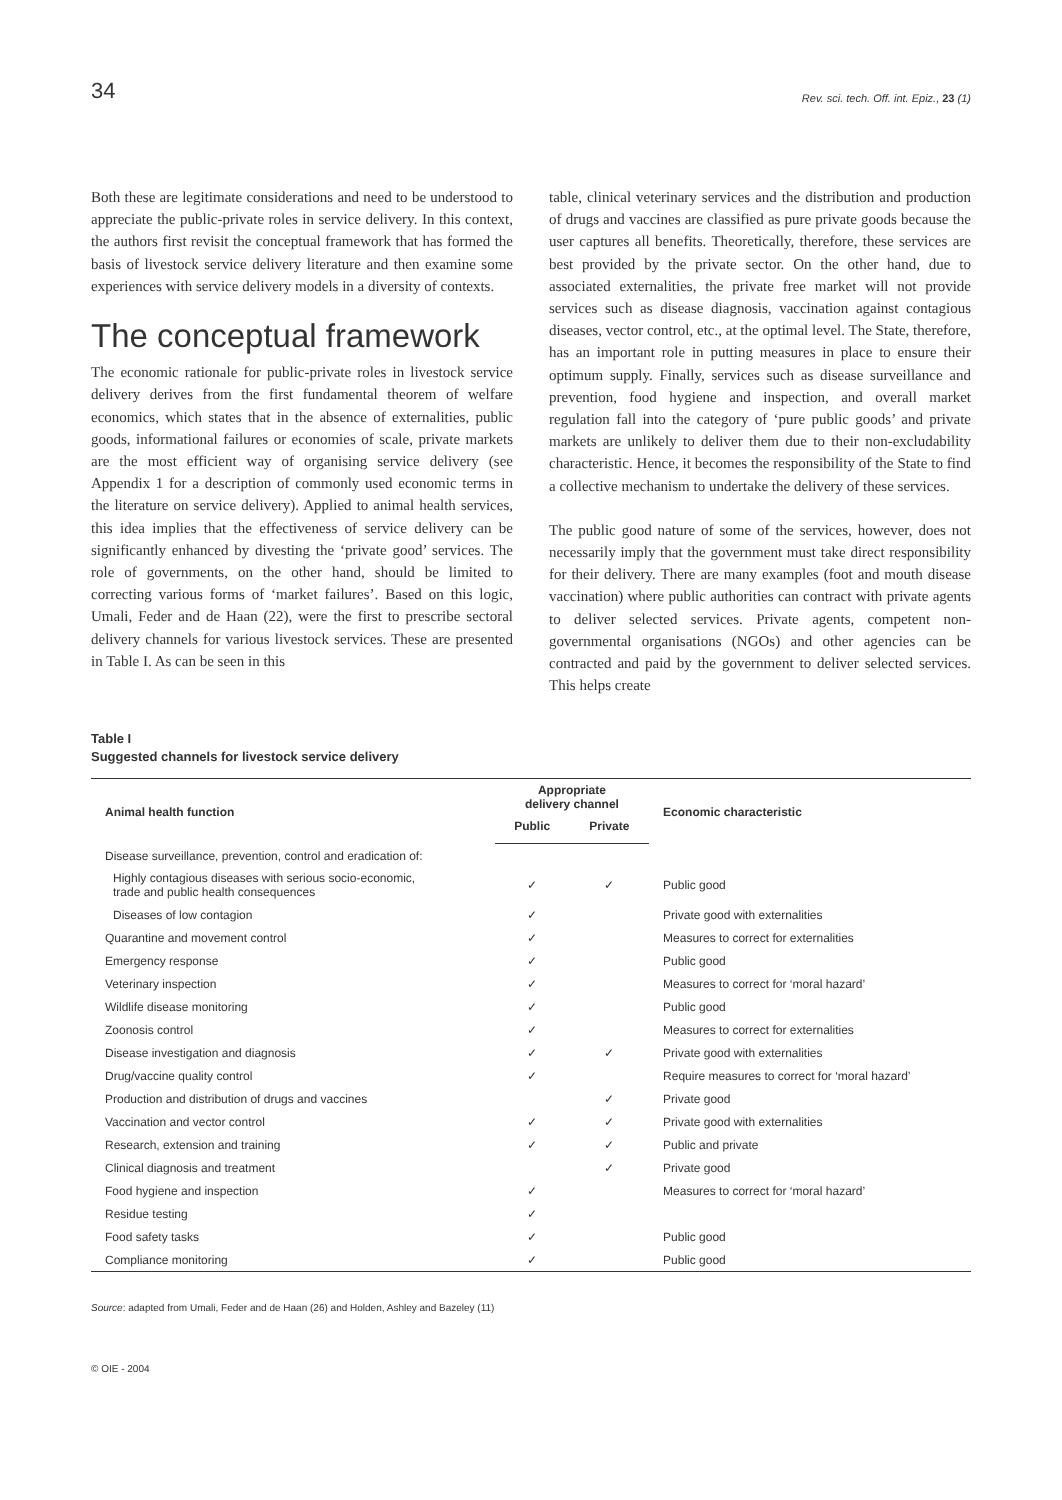34 Rev. sci. tech. Off. int. Epiz., 23 (1)
Both these are legitimate considerations and need to be understood to appreciate the public-private roles in service delivery. In this context, the authors first revisit the conceptual framework that has formed the basis of livestock service delivery literature and then examine some experiences with service delivery models in a diversity of contexts.
The conceptual framework
The economic rationale for public-private roles in livestock service delivery derives from the first fundamental theorem of welfare economics, which states that in the absence of externalities, public goods, informational failures or economies of scale, private markets are the most efficient way of organising service delivery (see Appendix 1 for a description of commonly used economic terms in the literature on service delivery). Applied to animal health services, this idea implies that the effectiveness of service delivery can be significantly enhanced by divesting the ‘private good’ services. The role of governments, on the other hand, should be limited to correcting various forms of ‘market failures’. Based on this logic, Umali, Feder and de Haan (22), were the first to prescribe sectoral delivery channels for various livestock services. These are presented in Table I. As can be seen in this
table, clinical veterinary services and the distribution and production of drugs and vaccines are classified as pure private goods because the user captures all benefits. Theoretically, therefore, these services are best provided by the private sector. On the other hand, due to associated externalities, the private free market will not provide services such as disease diagnosis, vaccination against contagious diseases, vector control, etc., at the optimal level. The State, therefore, has an important role in putting measures in place to ensure their optimum supply. Finally, services such as disease surveillance and prevention, food hygiene and inspection, and overall market regulation fall into the category of ‘pure public goods’ and private markets are unlikely to deliver them due to their non-excludability characteristic. Hence, it becomes the responsibility of the State to find a collective mechanism to undertake the delivery of these services.
The public good nature of some of the services, however, does not necessarily imply that the government must take direct responsibility for their delivery. There are many examples (foot and mouth disease vaccination) where public authorities can contract with private agents to deliver selected services. Private agents, competent non-governmental organisations (NGOs) and other agencies can be contracted and paid by the government to deliver selected services. This helps create
Table I
Suggested channels for livestock service delivery
| Animal health function | Appropriate delivery channel | | Economic characteristic |
| --- | --- | --- | --- |
| | Public | Private | |
| Disease surveillance, prevention, control and eradication of: | | | |
| Highly contagious diseases with serious socio-economic, trade and public health consequences | ✓ | ✓ | Public good |
| Diseases of low contagion | ✓ | | Private good with externalities |
| Quarantine and movement control | ✓ | | Measures to correct for externalities |
| Emergency response | ✓ | | Public good |
| Veterinary inspection | ✓ | | Measures to correct for ‘moral hazard’ |
| Wildlife disease monitoring | ✓ | | Public good |
| Zoonosis control | ✓ | | Measures to correct for externalities |
| Disease investigation and diagnosis | ✓ | ✓ | Private good with externalities |
| Drug/vaccine quality control | ✓ | | Require measures to correct for ‘moral hazard’ |
| Production and distribution of drugs and vaccines | | ✓ | Private good |
| Vaccination and vector control | ✓ | ✓ | Private good with externalities |
| Research, extension and training | ✓ | ✓ | Public and private |
| Clinical diagnosis and treatment | | ✓ | Private good |
| Food hygiene and inspection | ✓ | | Measures to correct for ‘moral hazard’ |
| Residue testing | ✓ | | |
| Food safety tasks | ✓ | | Public good |
| Compliance monitoring | ✓ | | Public good |
Source: adapted from Umali, Feder and de Haan (26) and Holden, Ashley and Bazeley (11)
© OIE - 2004